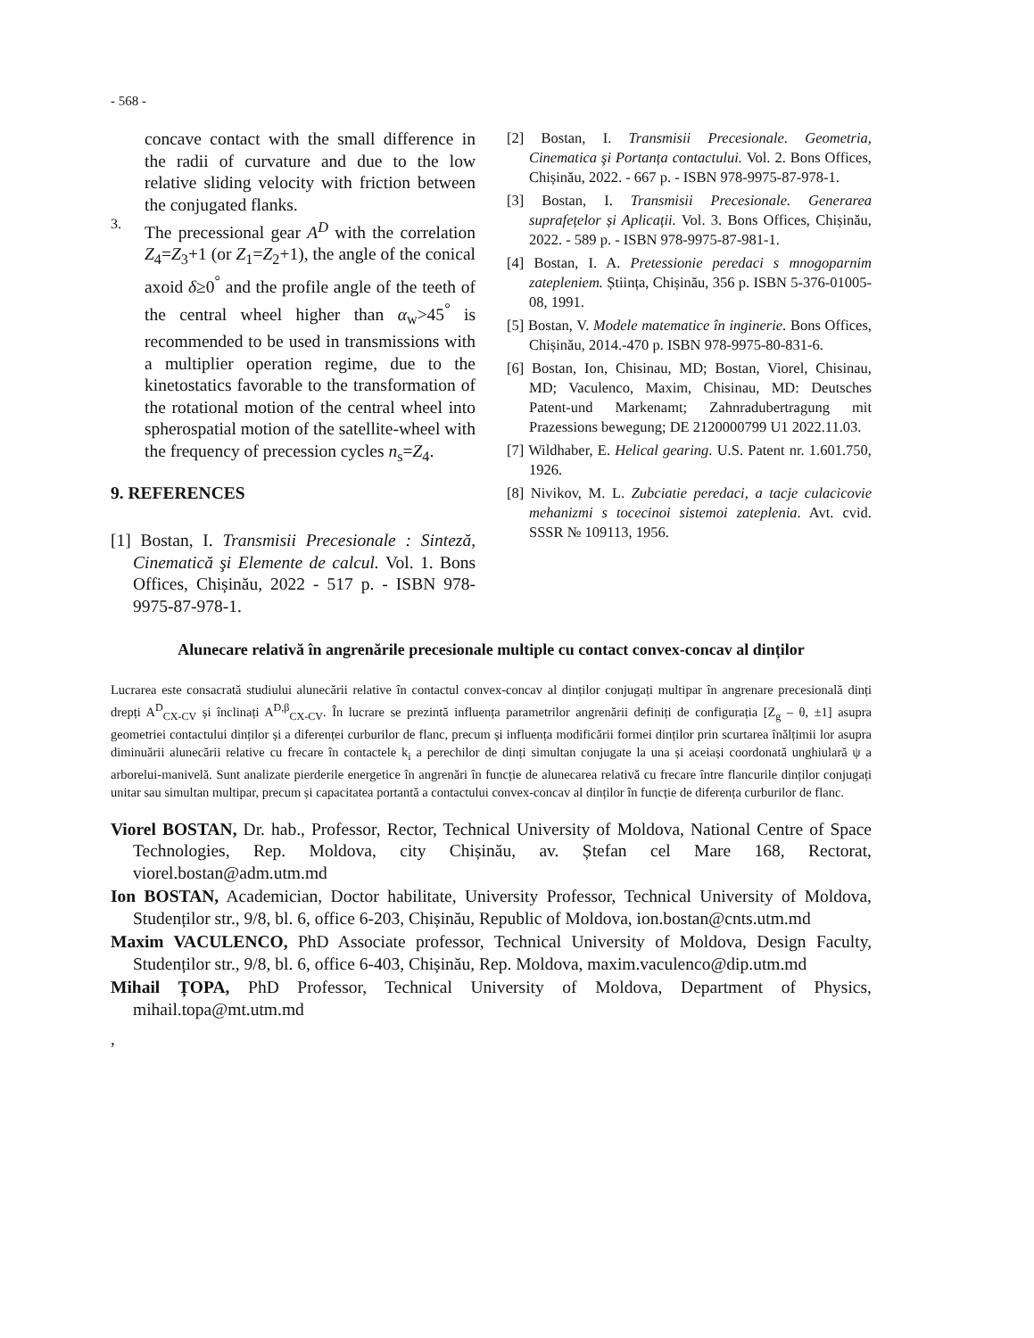- 568 -
concave contact with the small difference in the radii of curvature and due to the low relative sliding velocity with friction between the conjugated flanks.
3.
The precessional gear A<sup>D</sup> with the correlation Z<sub>4</sub>=Z<sub>3</sub>+1 (or Z<sub>1</sub>=Z<sub>2</sub>+1), the angle of the conical axoid δ≥0<sup>°</sup> and the profile angle of the teeth of the central wheel higher than α<sub>w</sub>>45<sup>°</sup> is recommended to be used in transmissions with a multiplier operation regime, due to the kinetostatics favorable to the transformation of the rotational motion of the central wheel into spherospatial motion of the satellite-wheel with the frequency of precession cycles n<sub>s</sub>=Z<sub>4</sub>.
9. REFERENCES
[1] Bostan, I. Transmisii Precesionale : Sinteză, Cinematică şi Elemente de calcul. Vol. 1. Bons Offices, Chișinău, 2022 - 517 p. - ISBN 978-9975-87-978-1.
[2] Bostan, I. Transmisii Precesionale. Geometria, Cinematica şi Portanța contactului. Vol. 2. Bons Offices, Chișinău, 2022. - 667 p. - ISBN 978-9975-87-978-1.
[3] Bostan, I. Transmisii Precesionale. Generarea suprafețelor și Aplicații. Vol. 3. Bons Offices, Chișinău, 2022. - 589 p. - ISBN 978-9975-87-981-1.
[4] Bostan, I. A. Pretessionie peredaci s mnogoparnim zatepleniem. Știința, Chișinău, 356 p. ISBN 5-376-01005-08, 1991.
[5] Bostan, V. Modele matematice în inginerie. Bons Offices, Chișinău, 2014.-470 p. ISBN 978-9975-80-831-6.
[6] Bostan, Ion, Chisinau, MD; Bostan, Viorel, Chisinau, MD; Vaculenco, Maxim, Chisinau, MD: Deutsches Patent-und Markenamt; Zahnradubertragung mit Prazessions bewegung; DE 2120000799 U1 2022.11.03.
[7] Wildhaber, E. Helical gearing. U.S. Patent nr. 1.601.750, 1926.
[8] Nivikov, M. L. Zubciatie peredaci, a tacje culacicovie mehanizmi s tocecinoi sistemoi zateplenia. Avt. cvid. SSSR № 109113, 1956.
Alunecare relativă în angrenările precesionale multiple cu contact convex-concav al dinților
Lucrarea este consacrată studiului alunecării relative în contactul convex-concav al dinților conjugați multipar în angrenare precesională dinți drepți A<sup>D</sup><sub>CX-CV</sub> și înclinați A<sup>D,β</sup><sub>CX-CV</sub>. În lucrare se prezintă influența parametrilor angrenării definiți de configurația [Z<sub>g</sub> – θ, ±1] asupra geometriei contactului dinților și a diferenței curburilor de flanc, precum și influența modificării formei dinților prin scurtarea înălțimii lor asupra diminuării alunecării relative cu frecare în contactele k<sub>i</sub> a perechilor de dinți simultan conjugate la una și aceiași coordonată unghiulară ψ a arborelui-manivelă. Sunt analizate pierderile energetice în angrenări în funcție de alunecarea relativă cu frecare între flancurile dinților conjugați unitar sau simultan multipar, precum și capacitatea portantă a contactului convex-concav al dinților în funcție de diferența curburilor de flanc.
Viorel BOSTAN, Dr. hab., Professor, Rector, Technical University of Moldova, National Centre of Space Technologies, Rep. Moldova, city Chișinău, av. Ștefan cel Mare 168, Rectorat, viorel.bostan@adm.utm.md
Ion BOSTAN, Academician, Doctor habilitate, University Professor, Technical University of Moldova, Studenților str., 9/8, bl. 6, office 6-203, Chișinău, Republic of Moldova, ion.bostan@cnts.utm.md
Maxim VACULENCO, PhD Associate professor, Technical University of Moldova, Design Faculty, Studenților str., 9/8, bl. 6, office 6-403, Chișinău, Rep. Moldova, maxim.vaculenco@dip.utm.md
Mihail ȚOPA, PhD Professor, Technical University of Moldova, Department of Physics, mihail.topa@mt.utm.md
,